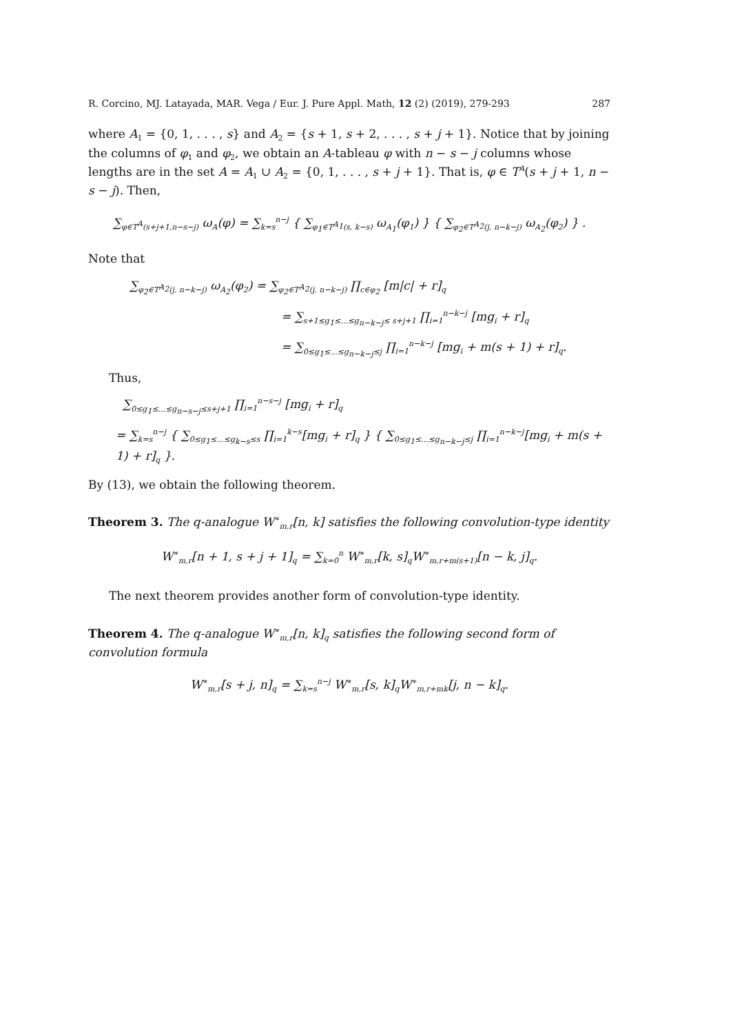R. Corcino, MJ. Latayada, MAR. Vega / Eur. J. Pure Appl. Math, 12 (2) (2019), 279-293 287
where A<sub>1</sub> = {0, 1, . . . , s} and A<sub>2</sub> = {s + 1, s + 2, . . . , s + j + 1}. Notice that by joining the columns of φ<sub>1</sub> and φ<sub>2</sub>, we obtain an A-tableau φ with n − s − j columns whose lengths are in the set A = A<sub>1</sub> ∪ A<sub>2</sub> = {0, 1, . . . , s + j + 1}. That is, φ ∈ T<sup>A</sup>(s + j + 1, n − s − j). Then,
∑<sub>φ∈T<sup>A</sup>(s+j+1,n−s−j)</sub> ω<sub>A</sub>(φ) = ∑<sub>k=s</sub><sup>n−j</sup> { ∑<sub>φ<sub>1</sub>∈T<sup>A<sub>1</sub></sup>(s, k−s)</sub> ω<sub>A<sub>1</sub></sub>(φ<sub>1</sub>) } { ∑<sub>φ<sub>2</sub>∈T<sup>A<sub>2</sub></sup>(j, n−k−j)</sub> ω<sub>A<sub>2</sub></sub>(φ<sub>2</sub>) } .
Note that
∑<sub>φ<sub>2</sub>∈T<sup>A<sub>2</sub></sup>(j, n−k−j)</sub> ω<sub>A<sub>2</sub></sub>(φ<sub>2</sub>) = ∑<sub>φ<sub>2</sub>∈T<sup>A<sub>2</sub></sup>(j, n−k−j)</sub> ∏<sub>c∈φ<sub>2</sub></sub> [m|c| + r]<sub>q</sub>
= ∑<sub>s+1≤g<sub>1</sub>≤...≤g<sub>n−k−j</sub>≤ s+j+1</sub> ∏<sub>i=1</sub><sup>n−k−j</sup> [mg<sub>i</sub> + r]<sub>q</sub>
= ∑<sub>0≤g<sub>1</sub>≤...≤g<sub>n−k−j</sub>≤j</sub> ∏<sub>i=1</sub><sup>n−k−j</sup> [mg<sub>i</sub> + m(s + 1) + r]<sub>q</sub>.
Thus,
∑<sub>0≤g<sub>1</sub>≤...≤g<sub>n−s−j</sub>≤s+j+1</sub> ∏<sub>i=1</sub><sup>n−s−j</sup> [mg<sub>i</sub> + r]<sub>q</sub>
= ∑<sub>k=s</sub><sup>n−j</sup> { ∑<sub>0≤g<sub>1</sub>≤...≤g<sub>k−s</sub>≤s</sub> ∏<sub>i=1</sub><sup>k−s</sup>[mg<sub>i</sub> + r]<sub>q</sub> } { ∑<sub>0≤g<sub>1</sub>≤...≤g<sub>n−k−j</sub>≤j</sub> ∏<sub>i=1</sub><sup>n−k−j</sup>[mg<sub>i</sub> + m(s + 1) + r]<sub>q</sub> }.
By (13), we obtain the following theorem.
Theorem 3. The q-analogue W<sup>∗</sup><sub>m,r</sub>[n, k] satisfies the following convolution-type identity
W<sup>∗</sup><sub>m,r</sub>[n + 1, s + j + 1]<sub>q</sub> = ∑<sub>k=0</sub><sup>n</sup> W<sup>∗</sup><sub>m,r</sub>[k, s]<sub>q</sub>W<sup>∗</sup><sub>m,r+m(s+1)</sub>[n − k, j]<sub>q</sub>.
The next theorem provides another form of convolution-type identity.
Theorem 4. The q-analogue W<sup>∗</sup><sub>m,r</sub>[n, k]<sub>q</sub> satisfies the following second form of convolution formula
W<sup>∗</sup><sub>m,r</sub>[s + j, n]<sub>q</sub> = ∑<sub>k=s</sub><sup>n−j</sup> W<sup>∗</sup><sub>m,r</sub>[s, k]<sub>q</sub>W<sup>∗</sup><sub>m,r+mk</sub>[j, n − k]<sub>q</sub>.